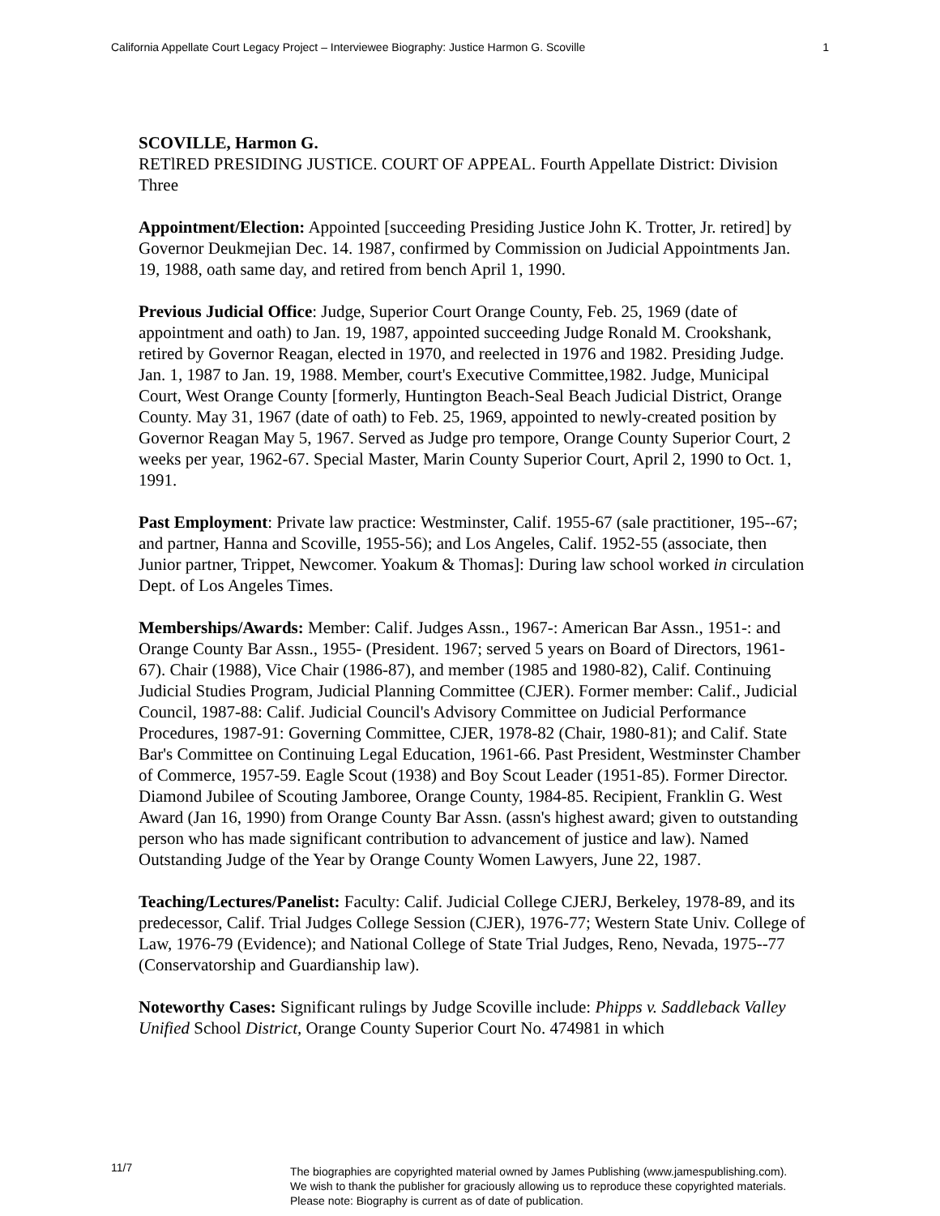California Appellate Court Legacy Project – Interviewee Biography: Justice Harmon G. Scoville 1
SCOVILLE, Harmon G.
RETlRED PRESIDING JUSTICE. COURT OF APPEAL. Fourth Appellate District: Division Three
Appointment/Election: Appointed [succeeding Presiding Justice John K. Trotter, Jr. retired] by Governor Deukmejian Dec. 14. 1987, confirmed by Commission on Judicial Appointments Jan. 19, 1988, oath same day, and retired from bench April 1, 1990.
Previous Judicial Office: Judge, Superior Court Orange County, Feb. 25, 1969 (date of appointment and oath) to Jan. 19, 1987, appointed succeeding Judge Ronald M. Crookshank, retired by Governor Reagan, elected in 1970, and reelected in 1976 and 1982. Presiding Judge. Jan. 1, 1987 to Jan. 19, 1988. Member, court's Executive Committee,1982. Judge, Municipal Court, West Orange County [formerly, Huntington Beach-Seal Beach Judicial District, Orange County. May 31, 1967 (date of oath) to Feb. 25, 1969, appointed to newly-created position by Governor Reagan May 5, 1967. Served as Judge pro tempore, Orange County Superior Court, 2 weeks per year, 1962-67. Special Master, Marin County Superior Court, April 2, 1990 to Oct. 1, 1991.
Past Employment: Private law practice: Westminster, Calif. 1955-67 (sale practitioner, 195--67; and partner, Hanna and Scoville, 1955-56); and Los Angeles, Calif. 1952-55 (associate, then Junior partner, Trippet, Newcomer. Yoakum & Thomas]: During law school worked in circulation Dept. of Los Angeles Times.
Memberships/Awards: Member: Calif. Judges Assn., 1967-: American Bar Assn., 1951-: and Orange County Bar Assn., 1955- (President. 1967; served 5 years on Board of Directors, 1961-67). Chair (1988), Vice Chair (1986-87), and member (1985 and 1980-82), Calif. Continuing Judicial Studies Program, Judicial Planning Committee (CJER). Former member: Calif., Judicial Council, 1987-88: Calif. Judicial Council's Advisory Committee on Judicial Performance Procedures, 1987-91: Governing Committee, CJER, 1978-82 (Chair, 1980-81); and Calif. State Bar's Committee on Continuing Legal Education, 1961-66. Past President, Westminster Chamber of Commerce, 1957-59. Eagle Scout (1938) and Boy Scout Leader (1951-85). Former Director. Diamond Jubilee of Scouting Jamboree, Orange County, 1984-85. Recipient, Franklin G. West Award (Jan 16, 1990) from Orange County Bar Assn. (assn's highest award; given to outstanding person who has made significant contribution to advancement of justice and law). Named Outstanding Judge of the Year by Orange County Women Lawyers, June 22, 1987.
Teaching/Lectures/Panelist: Faculty: Calif. Judicial College CJERJ, Berkeley, 1978-89, and its predecessor, Calif. Trial Judges College Session (CJER), 1976-77; Western State Univ. College of Law, 1976-79 (Evidence); and National College of State Trial Judges, Reno, Nevada, 1975--77 (Conservatorship and Guardianship law).
Noteworthy Cases: Significant rulings by Judge Scoville include: Phipps v. Saddleback Valley Unified School District, Orange County Superior Court No. 474981 in which
11/7
The biographies are copyrighted material owned by James Publishing (www.jamespublishing.com).
We wish to thank the publisher for graciously allowing us to reproduce these copyrighted materials.
Please note: Biography is current as of date of publication.